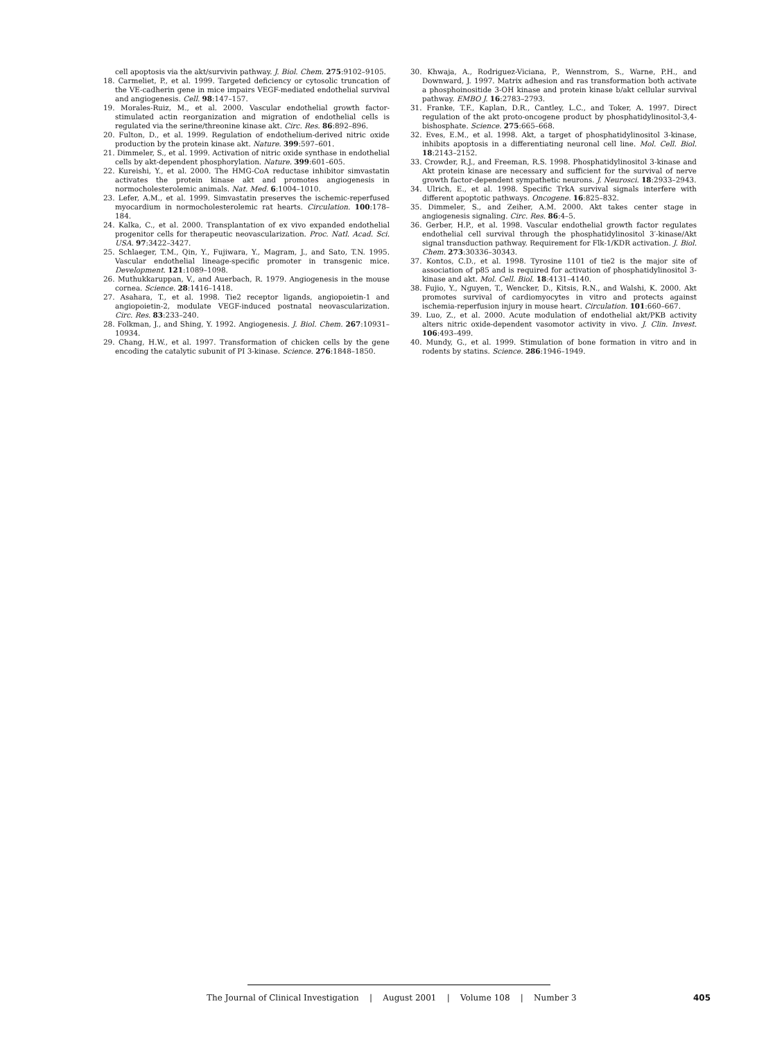cell apoptosis via the akt/survivin pathway. J. Biol. Chem. 275:9102–9105.
18. Carmeliet, P., et al. 1999. Targeted deficiency or cytosolic truncation of the VE-cadherin gene in mice impairs VEGF-mediated endothelial survival and angiogenesis. Cell. 98:147–157.
19. Morales-Ruiz, M., et al. 2000. Vascular endothelial growth factor-stimulated actin reorganization and migration of endothelial cells is regulated via the serine/threonine kinase akt. Circ. Res. 86:892–896.
20. Fulton, D., et al. 1999. Regulation of endothelium-derived nitric oxide production by the protein kinase akt. Nature. 399:597–601.
21. Dimmeler, S., et al. 1999. Activation of nitric oxide synthase in endothelial cells by akt-dependent phosphorylation. Nature. 399:601–605.
22. Kureishi, Y., et al. 2000. The HMG-CoA reductase inhibitor simvastatin activates the protein kinase akt and promotes angiogenesis in normocholesterolemic animals. Nat. Med. 6:1004–1010.
23. Lefer, A.M., et al. 1999. Simvastatin preserves the ischemic-reperfused myocardium in normocholesterolemic rat hearts. Circulation. 100:178–184.
24. Kalka, C., et al. 2000. Transplantation of ex vivo expanded endothelial progenitor cells for therapeutic neovascularization. Proc. Natl. Acad. Sci. USA. 97:3422–3427.
25. Schlaeger, T.M., Qin, Y., Fujiwara, Y., Magram, J., and Sato, T.N. 1995. Vascular endothelial lineage-specific promoter in transgenic mice. Development. 121:1089–1098.
26. Muthukkaruppan, V., and Auerbach, R. 1979. Angiogenesis in the mouse cornea. Science. 28:1416–1418.
27. Asahara, T., et al. 1998. Tie2 receptor ligands, angiopoietin-1 and angiopoietin-2, modulate VEGF-induced postnatal neovascularization. Circ. Res. 83:233–240.
28. Folkman, J., and Shing, Y. 1992. Angiogenesis. J. Biol. Chem. 267:10931–10934.
29. Chang, H.W., et al. 1997. Transformation of chicken cells by the gene encoding the catalytic subunit of PI 3-kinase. Science. 276:1848–1850.
30. Khwaja, A., Rodriguez-Viciana, P., Wennstrom, S., Warne, P.H., and Downward, J. 1997. Matrix adhesion and ras transformation both activate a phosphoinositide 3-OH kinase and protein kinase b/akt cellular survival pathway. EMBO J. 16:2783–2793.
31. Franke, T.F., Kaplan, D.R., Cantley, L.C., and Toker, A. 1997. Direct regulation of the akt proto-oncogene product by phosphatidylinositol-3,4-bishosphate. Science. 275:665–668.
32. Eves, E.M., et al. 1998. Akt, a target of phosphatidylinositol 3-kinase, inhibits apoptosis in a differentiating neuronal cell line. Mol. Cell. Biol. 18:2143–2152.
33. Crowder, R.J., and Freeman, R.S. 1998. Phosphatidylinositol 3-kinase and Akt protein kinase are necessary and sufficient for the survival of nerve growth factor-dependent sympathetic neurons. J. Neurosci. 18:2933–2943.
34. Ulrich, E., et al. 1998. Specific TrkA survival signals interfere with different apoptotic pathways. Oncogene. 16:825–832.
35. Dimmeler, S., and Zeiher, A.M. 2000. Akt takes center stage in angiogenesis signaling. Circ. Res. 86:4–5.
36. Gerber, H.P., et al. 1998. Vascular endothelial growth factor regulates endothelial cell survival through the phosphatidylinositol 3′-kinase/Akt signal transduction pathway. Requirement for Flk-1/KDR activation. J. Biol. Chem. 273:30336–30343.
37. Kontos, C.D., et al. 1998. Tyrosine 1101 of tie2 is the major site of association of p85 and is required for activation of phosphatidylinositol 3-kinase and akt. Mol. Cell. Biol. 18:4131–4140.
38. Fujio, Y., Nguyen, T., Wencker, D., Kitsis, R.N., and Walshi, K. 2000. Akt promotes survival of cardiomyocytes in vitro and protects against ischemia-reperfusion injury in mouse heart. Circulation. 101:660–667.
39. Luo, Z., et al. 2000. Acute modulation of endothelial akt/PKB activity alters nitric oxide-dependent vasomotor activity in vivo. J. Clin. Invest. 106:493–499.
40. Mundy, G., et al. 1999. Stimulation of bone formation in vitro and in rodents by statins. Science. 286:1946–1949.
The Journal of Clinical Investigation | August 2001 | Volume 108 | Number 3 405